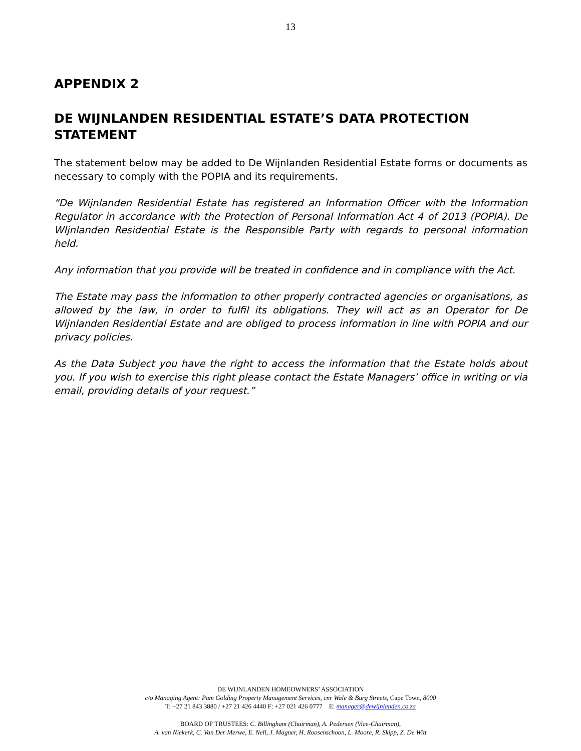13
APPENDIX 2
DE WIJNLANDEN RESIDENTIAL ESTATE’S DATA PROTECTION STATEMENT
The statement below may be added to De Wijnlanden Residential Estate forms or documents as necessary to comply with the POPIA and its requirements.
“De Wijnlanden Residential Estate has registered an Information Officer with the Information Regulator in accordance with the Protection of Personal Information Act 4 of 2013 (POPIA). De WIjnlanden Residential Estate is the Responsible Party with regards to personal information held.
Any information that you provide will be treated in confidence and in compliance with the Act.
The Estate may pass the information to other properly contracted agencies or organisations, as allowed by the law, in order to fulfil its obligations. They will act as an Operator for De Wijnlanden Residential Estate and are obliged to process information in line with POPIA and our privacy policies.
As the Data Subject you have the right to access the information that the Estate holds about you. If you wish to exercise this right please contact the Estate Managers’ office in writing or via email, providing details of your request.”
DE WIJNLANDEN HOMEOWNERS’ ASSOCIATION
c/o Managing Agent: Pam Golding Property Management Services, cnr Wale & Burg Streets, Cape Town, 8000
T: +27 21 843 3880 / +27 21 426 4440 F: +27 021 426 0777 E: manager@dewijnlanden.co.za
BOARD OF TRUSTEES: C. Billingham (Chairman), A. Pedersen (Vice-Chairman),
A. van Niekerk, C. Van Der Merwe, E. Nell, J. Magner, H. Roosenschoon, L. Moore, R. Skipp, Z. De Witt